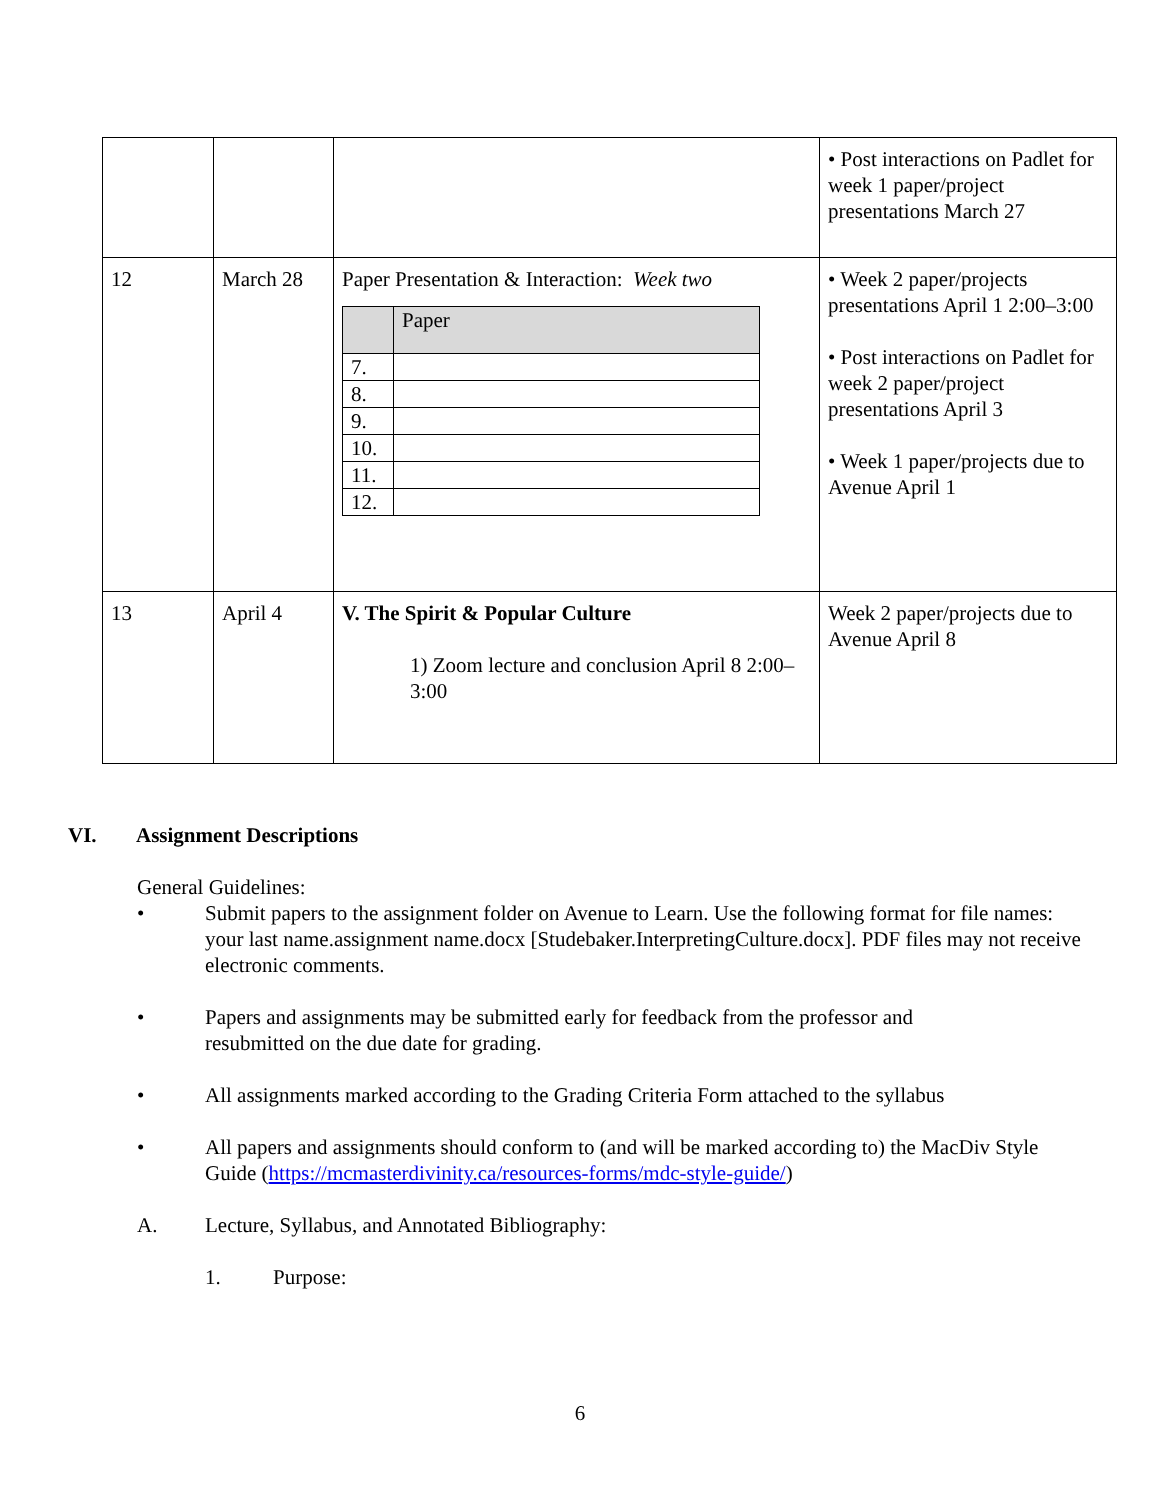| | | | • Post interactions on Padlet for week 1 paper/project presentations March 27 |
| 12 | March 28 | Paper Presentation & Interaction: Week two / / Paper / / --- / --- / / 7. / / / 8. / / / 9. / / / 10. / / / 11. / / / 12. / / | • Week 2 paper/projects presentations April 1 2:00–3:00 • Post interactions on Padlet for week 2 paper/project presentations April 3 • Week 1 paper/projects due to Avenue April 1 |
| 13 | April 4 | V. The Spirit & Popular Culture 1) Zoom lecture and conclusion April 8 2:00–3:00 | Week 2 paper/projects due to Avenue April 8 |
VI. Assignment Descriptions
General Guidelines:
• Submit papers to the assignment folder on Avenue to Learn. Use the following format for file names: your last name.assignment name.docx [Studebaker.InterpretingCulture.docx]. PDF files may not receive electronic comments.
• Papers and assignments may be submitted early for feedback from the professor and resubmitted on the due date for grading.
• All assignments marked according to the Grading Criteria Form attached to the syllabus
• All papers and assignments should conform to (and will be marked according to) the MacDiv Style Guide (https://mcmasterdivinity.ca/resources-forms/mdc-style-guide/)
A. Lecture, Syllabus, and Annotated Bibliography:
1. Purpose:
6